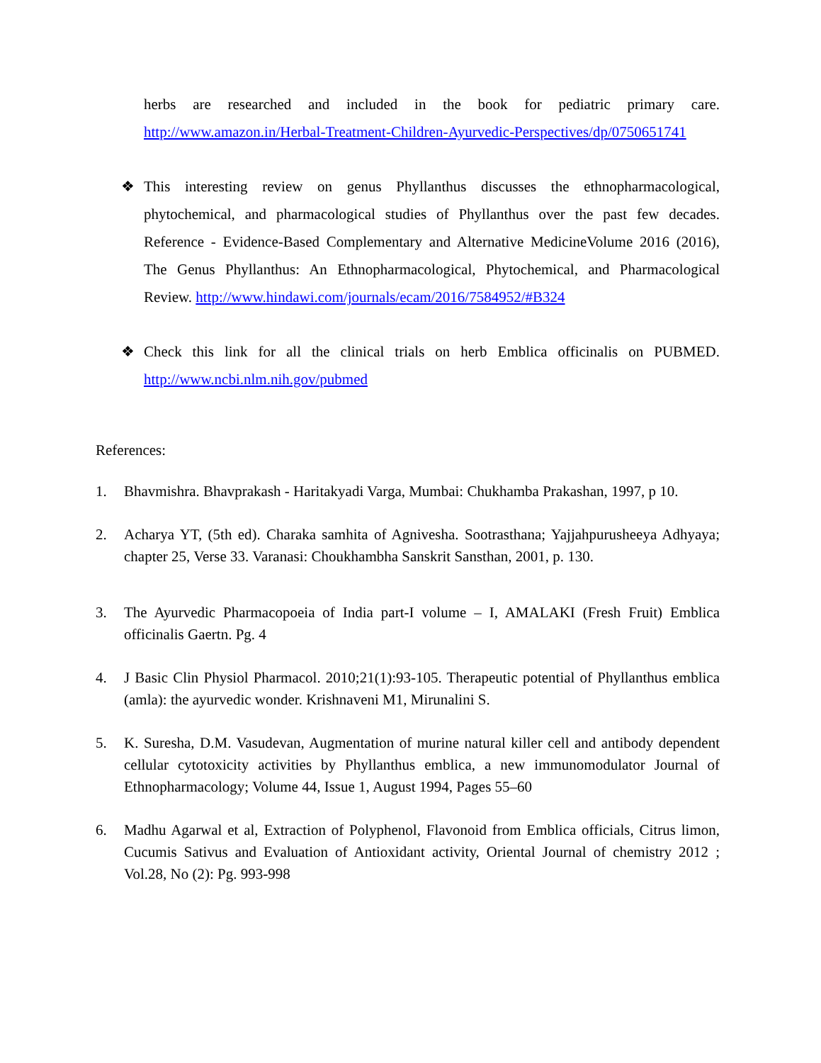herbs are researched and included in the book for pediatric primary care. http://www.amazon.in/Herbal-Treatment-Children-Ayurvedic-Perspectives/dp/0750651741
❖ This interesting review on genus Phyllanthus discusses the ethnopharmacological, phytochemical, and pharmacological studies of Phyllanthus over the past few decades. Reference - Evidence-Based Complementary and Alternative MedicineVolume 2016 (2016), The Genus Phyllanthus: An Ethnopharmacological, Phytochemical, and Pharmacological Review. http://www.hindawi.com/journals/ecam/2016/7584952/#B324
❖ Check this link for all the clinical trials on herb Emblica officinalis on PUBMED. http://www.ncbi.nlm.nih.gov/pubmed
References:
1. Bhavmishra. Bhavprakash - Haritakyadi Varga, Mumbai: Chukhamba Prakashan, 1997, p 10.
2. Acharya YT, (5th ed). Charaka samhita of Agnivesha. Sootrasthana; Yajjahpurusheeya Adhyaya; chapter 25, Verse 33. Varanasi: Choukhambha Sanskrit Sansthan, 2001, p. 130.
3. The Ayurvedic Pharmacopoeia of India part-I volume – I, AMALAKI (Fresh Fruit) Emblica officinalis Gaertn. Pg. 4
4. J Basic Clin Physiol Pharmacol. 2010;21(1):93-105. Therapeutic potential of Phyllanthus emblica (amla): the ayurvedic wonder. Krishnaveni M1, Mirunalini S.
5. K. Suresha, D.M. Vasudevan, Augmentation of murine natural killer cell and antibody dependent cellular cytotoxicity activities by Phyllanthus emblica, a new immunomodulator Journal of Ethnopharmacology; Volume 44, Issue 1, August 1994, Pages 55–60
6. Madhu Agarwal et al, Extraction of Polyphenol, Flavonoid from Emblica officials, Citrus limon, Cucumis Sativus and Evaluation of Antioxidant activity, Oriental Journal of chemistry 2012 ; Vol.28, No (2): Pg. 993-998